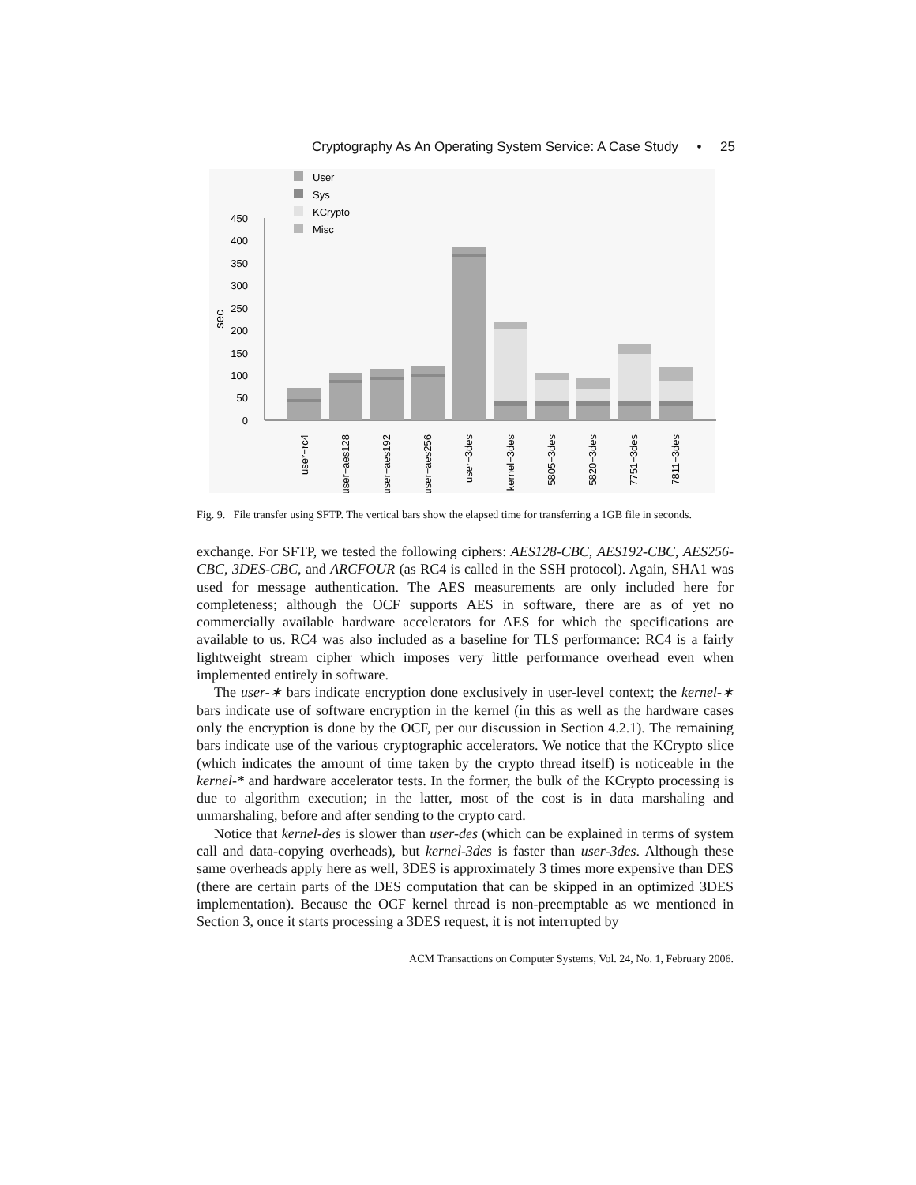Cryptography As An Operating System Service: A Case Study • 25
User
Sys
KCrypto
Misc
450
400
350
300
250
200
150
100
50
0
sec
user−rc4
user−aes128
user−aes192
user−aes256
user−3des
kernel−3des
5805−3des
5820−3des
7751−3des
7811−3des
Fig. 9. File transfer using SFTP. The vertical bars show the elapsed time for transferring a 1GB file in seconds.
exchange. For SFTP, we tested the following ciphers: AES128-CBC, AES192-CBC, AES256-CBC, 3DES-CBC, and ARCFOUR (as RC4 is called in the SSH protocol). Again, SHA1 was used for message authentication. The AES measurements are only included here for completeness; although the OCF supports AES in software, there are as of yet no commercially available hardware accelerators for AES for which the specifications are available to us. RC4 was also included as a baseline for TLS performance: RC4 is a fairly lightweight stream cipher which imposes very little performance overhead even when implemented entirely in software.
The user-∗ bars indicate encryption done exclusively in user-level context; the kernel-∗ bars indicate use of software encryption in the kernel (in this as well as the hardware cases only the encryption is done by the OCF, per our discussion in Section 4.2.1). The remaining bars indicate use of the various cryptographic accelerators. We notice that the KCrypto slice (which indicates the amount of time taken by the crypto thread itself) is noticeable in the kernel-* and hardware accelerator tests. In the former, the bulk of the KCrypto processing is due to algorithm execution; in the latter, most of the cost is in data marshaling and unmarshaling, before and after sending to the crypto card.
Notice that kernel-des is slower than user-des (which can be explained in terms of system call and data-copying overheads), but kernel-3des is faster than user-3des. Although these same overheads apply here as well, 3DES is approximately 3 times more expensive than DES (there are certain parts of the DES computation that can be skipped in an optimized 3DES implementation). Because the OCF kernel thread is non-preemptable as we mentioned in Section 3, once it starts processing a 3DES request, it is not interrupted by
ACM Transactions on Computer Systems, Vol. 24, No. 1, February 2006.